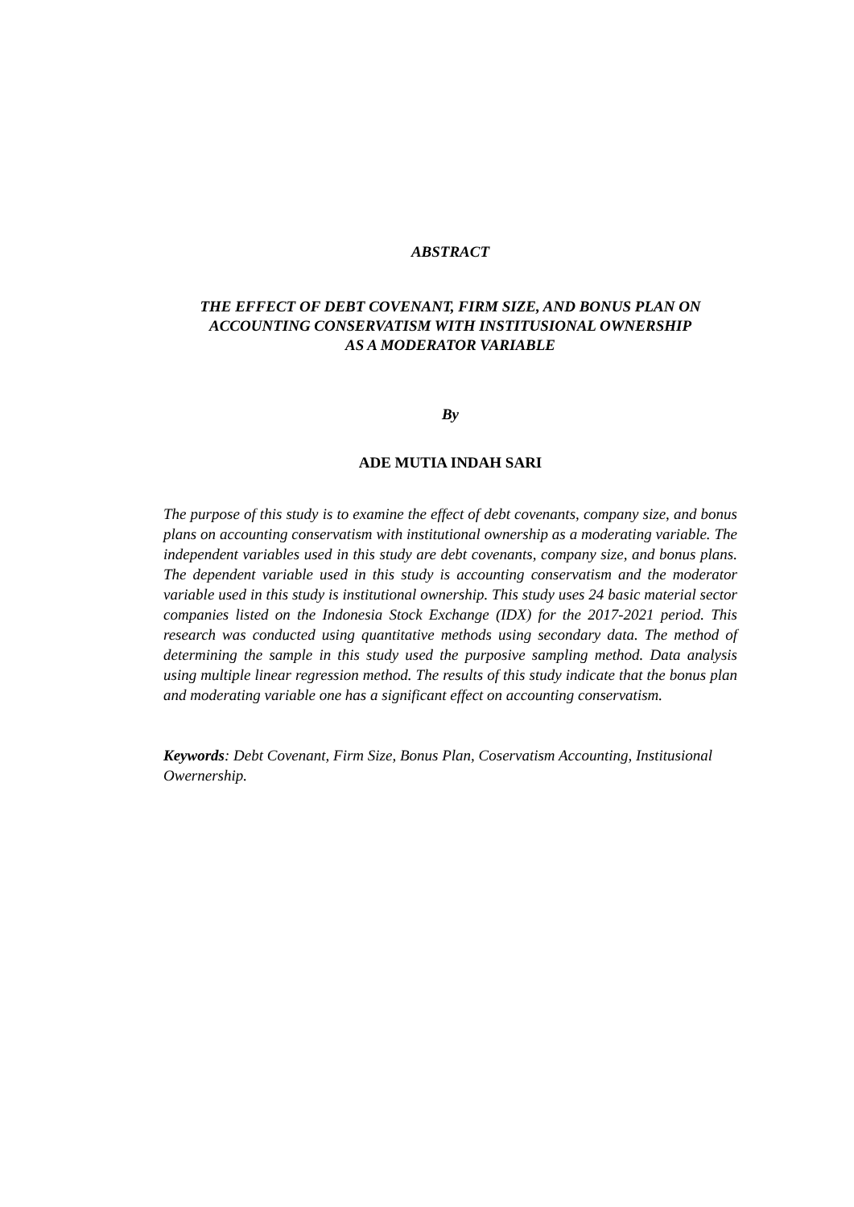ABSTRACT
THE EFFECT OF DEBT COVENANT, FIRM SIZE, AND BONUS PLAN ON
ACCOUNTING CONSERVATISM WITH INSTITUSIONAL OWNERSHIP
AS A MODERATOR VARIABLE
By
ADE MUTIA INDAH SARI
The purpose of this study is to examine the effect of debt covenants, company size, and bonus plans on accounting conservatism with institutional ownership as a moderating variable. The independent variables used in this study are debt covenants, company size, and bonus plans. The dependent variable used in this study is accounting conservatism and the moderator variable used in this study is institutional ownership. This study uses 24 basic material sector companies listed on the Indonesia Stock Exchange (IDX) for the 2017-2021 period. This research was conducted using quantitative methods using secondary data. The method of determining the sample in this study used the purposive sampling method. Data analysis using multiple linear regression method. The results of this study indicate that the bonus plan and moderating variable one has a significant effect on accounting conservatism.
Keywords: Debt Covenant, Firm Size, Bonus Plan, Coservatism Accounting, Institusional Owernership.